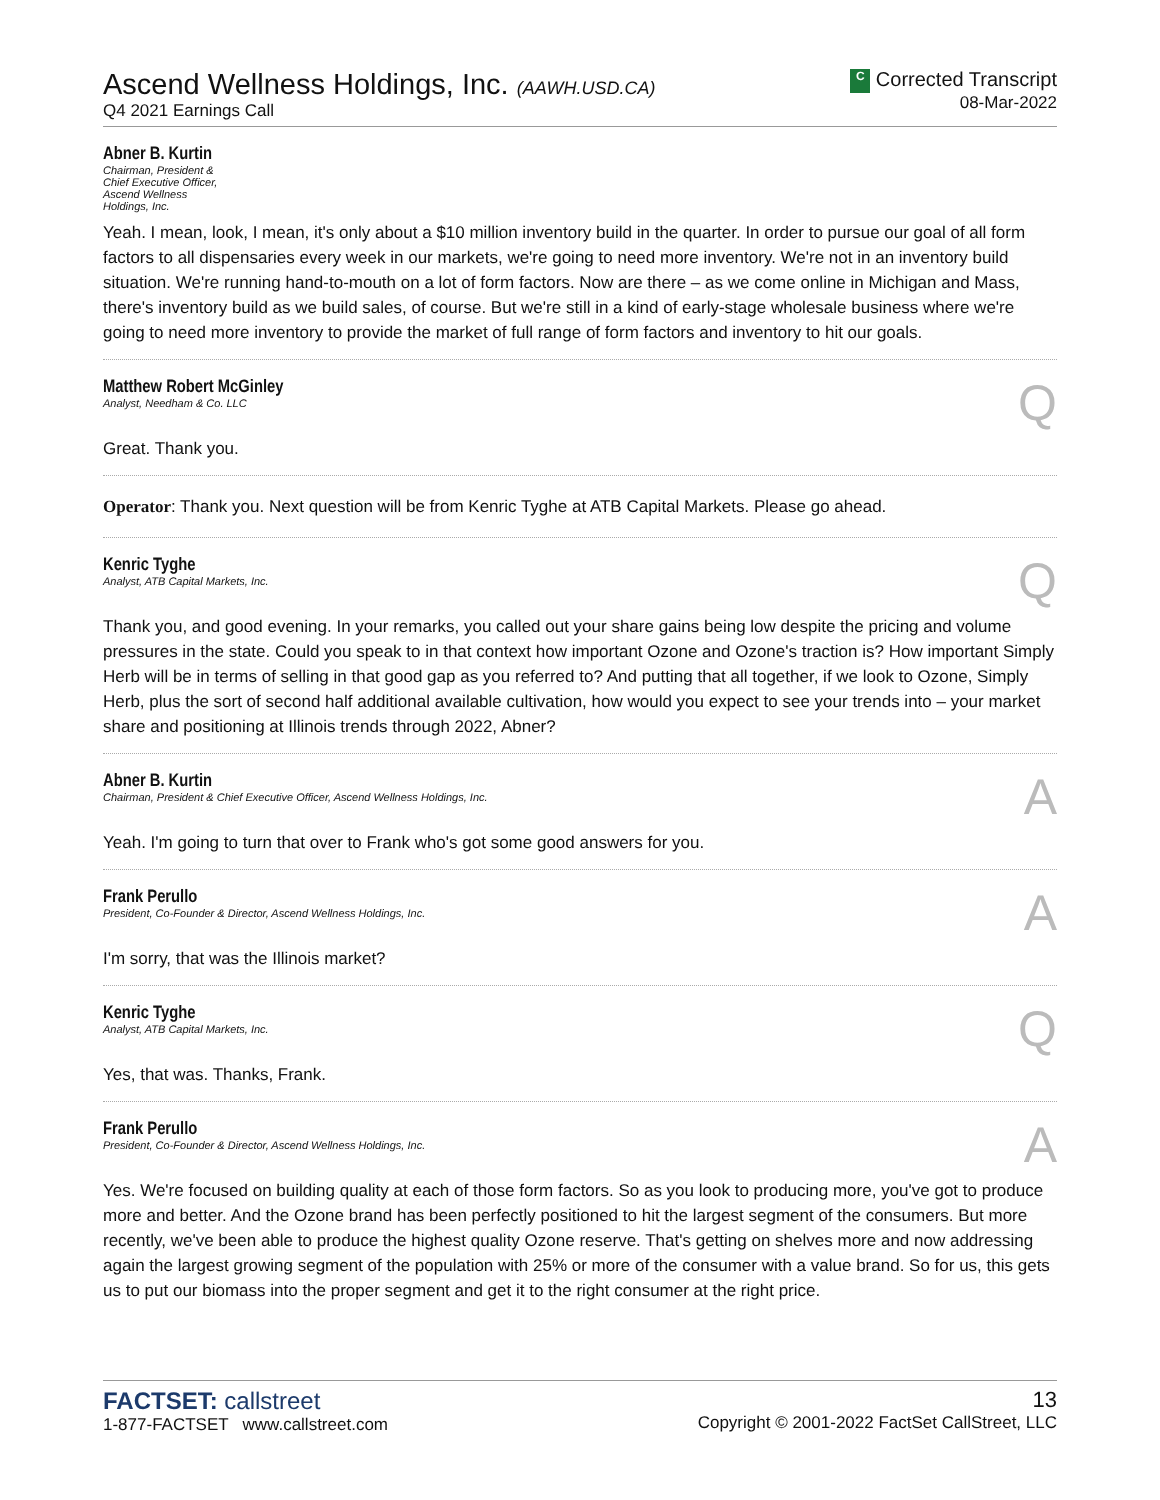Ascend Wellness Holdings, Inc. (AAWH.USD.CA)
Q4 2021 Earnings Call
C Corrected Transcript
08-Mar-2022
Abner B. Kurtin
Chairman, President &
Chief Executive Officer,
Ascend Wellness
Holdings, Inc.
Yeah. I mean, look, I mean, it's only about a $10 million inventory build in the quarter. In order to pursue our goal of all form factors to all dispensaries every week in our markets, we're going to need more inventory. We're not in an inventory build situation. We're running hand-to-mouth on a lot of form factors. Now are there – as we come online in Michigan and Mass, there's inventory build as we build sales, of course. But we're still in a kind of early-stage wholesale business where we're going to need more inventory to provide the market of full range of form factors and inventory to hit our goals.
Matthew Robert McGinley
Analyst, Needham & Co. LLC
Q
Great. Thank you.
Operator: Thank you. Next question will be from Kenric Tyghe at ATB Capital Markets. Please go ahead.
Kenric Tyghe
Analyst, ATB Capital Markets, Inc.
Q
Thank you, and good evening. In your remarks, you called out your share gains being low despite the pricing and volume pressures in the state. Could you speak to in that context how important Ozone and Ozone's traction is? How important Simply Herb will be in terms of selling in that good gap as you referred to? And putting that all together, if we look to Ozone, Simply Herb, plus the sort of second half additional available cultivation, how would you expect to see your trends into – your market share and positioning at Illinois trends through 2022, Abner?
Abner B. Kurtin
Chairman, President & Chief Executive Officer, Ascend Wellness Holdings, Inc.
A
Yeah. I'm going to turn that over to Frank who's got some good answers for you.
Frank Perullo
President, Co-Founder & Director, Ascend Wellness Holdings, Inc.
A
I'm sorry, that was the Illinois market?
Kenric Tyghe
Analyst, ATB Capital Markets, Inc.
Q
Yes, that was. Thanks, Frank.
Frank Perullo
President, Co-Founder & Director, Ascend Wellness Holdings, Inc.
A
Yes. We're focused on building quality at each of those form factors. So as you look to producing more, you've got to produce more and better. And the Ozone brand has been perfectly positioned to hit the largest segment of the consumers. But more recently, we've been able to produce the highest quality Ozone reserve. That's getting on shelves more and now addressing again the largest growing segment of the population with 25% or more of the consumer with a value brand. So for us, this gets us to put our biomass into the proper segment and get it to the right consumer at the right price.
FACTSET: callstreet
1-877-FACTSET www.callstreet.com
13
Copyright © 2001-2022 FactSet CallStreet, LLC